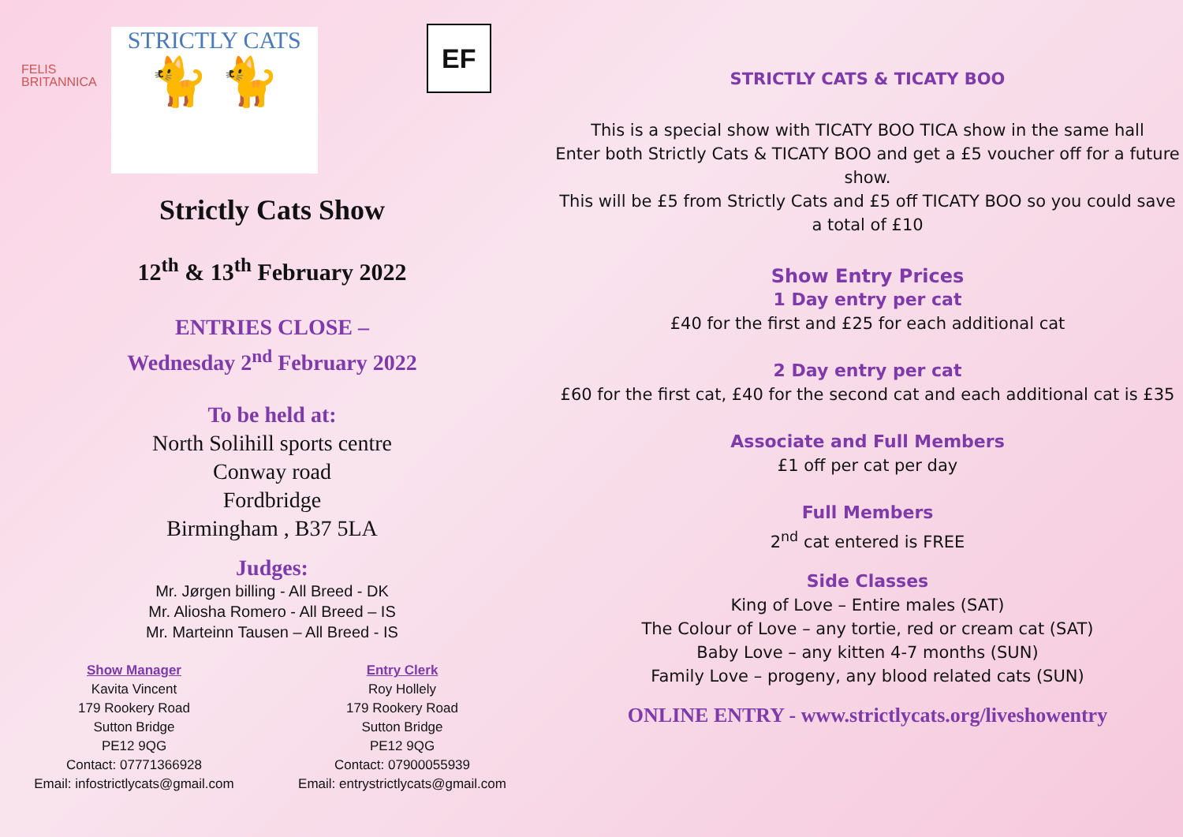FELIS
BRITANNICA
STRICTLY CATS
🐈 🐈
EF
Strictly Cats Show
12<sup>th</sup> & 13<sup>th</sup> February 2022
ENTRIES CLOSE –
Wednesday 2<sup>nd</sup> February 2022
To be held at:
North Solihill sports centre
Conway road
Fordbridge
Birmingham , B37 5LA
Judges:
Mr. Jørgen billing - All Breed - DK
Mr. Aliosha Romero - All Breed – IS
Mr. Marteinn Tausen – All Breed - IS
Show Manager
Kavita Vincent
179 Rookery Road
Sutton Bridge
PE12 9QG
Contact: 07771366928
Email: infostrictlycats@gmail.com
Entry Clerk
Roy Hollely
179 Rookery Road
Sutton Bridge
PE12 9QG
Contact: 07900055939
Email: entrystrictlycats@gmail.com
STRICTLY CATS & TICATY BOO
This is a special show with TICATY BOO TICA show in the same hall
Enter both Strictly Cats & TICATY BOO and get a £5 voucher off for a future show.
This will be £5 from Strictly Cats and £5 off TICATY BOO so you could save a total of £10
Show Entry Prices
1 Day entry per cat
£40 for the first and £25 for each additional cat
2 Day entry per cat
£60 for the first cat, £40 for the second cat and each additional cat is £35
Associate and Full Members
£1 off per cat per day
Full Members
2<sup>nd</sup> cat entered is FREE
Side Classes
King of Love – Entire males (SAT)
The Colour of Love – any tortie, red or cream cat (SAT)
Baby Love – any kitten 4-7 months (SUN)
Family Love – progeny, any blood related cats (SUN)
ONLINE ENTRY - www.strictlycats.org/liveshowentry